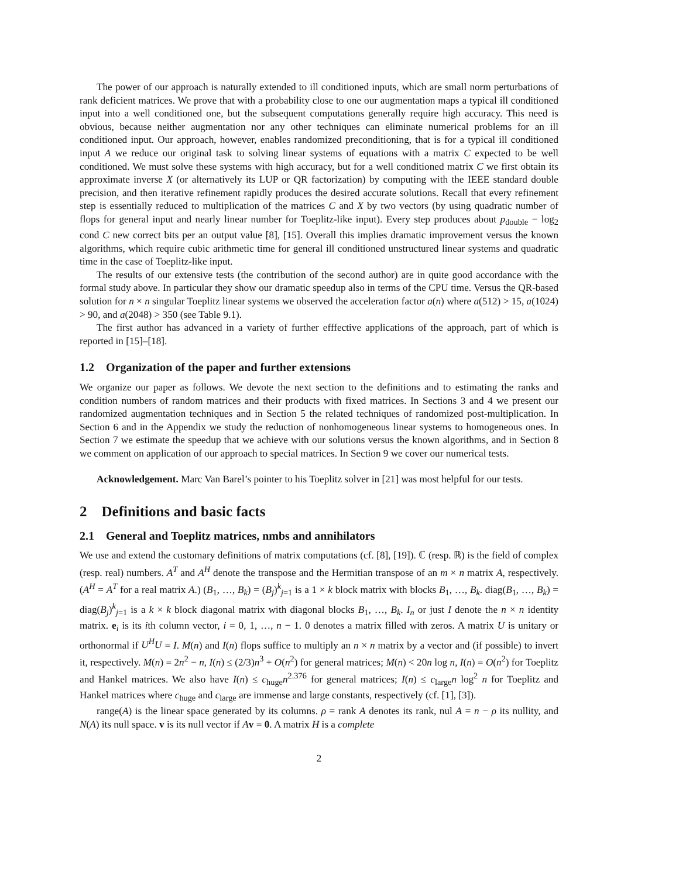The power of our approach is naturally extended to ill conditioned inputs, which are small norm perturbations of rank deficient matrices. We prove that with a probability close to one our augmentation maps a typical ill conditioned input into a well conditioned one, but the subsequent computations generally require high accuracy. This need is obvious, because neither augmentation nor any other techniques can eliminate numerical problems for an ill conditioned input. Our approach, however, enables randomized preconditioning, that is for a typical ill conditioned input A we reduce our original task to solving linear systems of equations with a matrix C expected to be well conditioned. We must solve these systems with high accuracy, but for a well conditioned matrix C we first obtain its approximate inverse X (or alternatively its LUP or QR factorization) by computing with the IEEE standard double precision, and then iterative refinement rapidly produces the desired accurate solutions. Recall that every refinement step is essentially reduced to multiplication of the matrices C and X by two vectors (by using quadratic number of flops for general input and nearly linear number for Toeplitz-like input). Every step produces about p<sub>double</sub> − log<sub>2</sub> cond C new correct bits per an output value [8], [15]. Overall this implies dramatic improvement versus the known algorithms, which require cubic arithmetic time for general ill conditioned unstructured linear systems and quadratic time in the case of Toeplitz-like input.
The results of our extensive tests (the contribution of the second author) are in quite good accordance with the formal study above. In particular they show our dramatic speedup also in terms of the CPU time. Versus the QR-based solution for n × n singular Toeplitz linear systems we observed the acceleration factor a(n) where a(512) > 15, a(1024) > 90, and a(2048) > 350 (see Table 9.1).
The first author has advanced in a variety of further efffective applications of the approach, part of which is reported in [15]–[18].
1.2 Organization of the paper and further extensions
We organize our paper as follows. We devote the next section to the definitions and to estimating the ranks and condition numbers of random matrices and their products with fixed matrices. In Sections 3 and 4 we present our randomized augmentation techniques and in Section 5 the related techniques of randomized post-multiplication. In Section 6 and in the Appendix we study the reduction of nonhomogeneous linear systems to homogeneous ones. In Section 7 we estimate the speedup that we achieve with our solutions versus the known algorithms, and in Section 8 we comment on application of our approach to special matrices. In Section 9 we cover our numerical tests.
Acknowledgement. Marc Van Barel’s pointer to his Toeplitz solver in [21] was most helpful for our tests.
2 Definitions and basic facts
2.1 General and Toeplitz matrices, nmbs and annihilators
We use and extend the customary definitions of matrix computations (cf. [8], [19]). ℂ (resp. ℝ) is the field of complex (resp. real) numbers. A<sup>T</sup> and A<sup>H</sup> denote the transpose and the Hermitian transpose of an m × n matrix A, respectively. (A<sup>H</sup> = A<sup>T</sup> for a real matrix A.) (B<sub>1</sub>, …, B<sub>k</sub>) = (B<sub>j</sub>)<sup>k</sup><sub>j=1</sub> is a 1 × k block matrix with blocks B<sub>1</sub>, …, B<sub>k</sub>. diag(B<sub>1</sub>, …, B<sub>k</sub>) = diag(B<sub>j</sub>)<sup>k</sup><sub>j=1</sub> is a k × k block diagonal matrix with diagonal blocks B<sub>1</sub>, …, B<sub>k</sub>. I<sub>n</sub> or just I denote the n × n identity matrix. e<sub>i</sub> is its ith column vector, i = 0, 1, …, n − 1. 0 denotes a matrix filled with zeros. A matrix U is unitary or orthonormal if U<sup>H</sup>U = I. M(n) and I(n) flops suffice to multiply an n × n matrix by a vector and (if possible) to invert it, respectively. M(n) = 2n<sup>2</sup> − n, I(n) ≤ (2/3)n<sup>3</sup> + O(n<sup>2</sup>) for general matrices; M(n) < 20n log n, I(n) = O(n<sup>2</sup>) for Toeplitz and Hankel matrices. We also have I(n) ≤ c<sub>huge</sub>n<sup>2.376</sup> for general matrices; I(n) ≤ c<sub>large</sub>n log<sup>2</sup> n for Toeplitz and Hankel matrices where c<sub>huge</sub> and c<sub>large</sub> are immense and large constants, respectively (cf. [1], [3]).
range(A) is the linear space generated by its columns. ρ = rank A denotes its rank, nul A = n − ρ its nullity, and N(A) its null space. v is its null vector if Av = 0. A matrix H is a complete
2